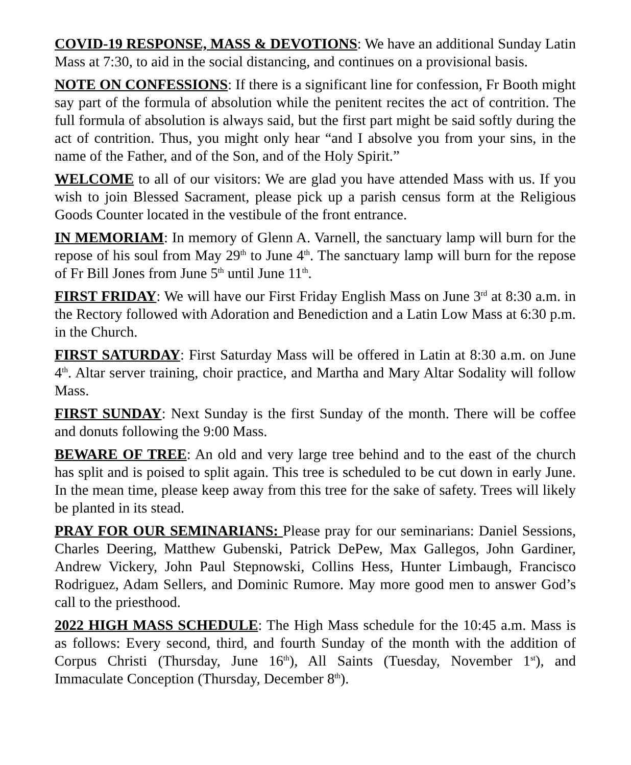COVID-19 RESPONSE, MASS & DEVOTIONS: We have an additional Sunday Latin Mass at 7:30, to aid in the social distancing, and continues on a provisional basis.
NOTE ON CONFESSIONS: If there is a significant line for confession, Fr Booth might say part of the formula of absolution while the penitent recites the act of contrition. The full formula of absolution is always said, but the first part might be said softly during the act of contrition. Thus, you might only hear “and I absolve you from your sins, in the name of the Father, and of the Son, and of the Holy Spirit.”
WELCOME to all of our visitors: We are glad you have attended Mass with us. If you wish to join Blessed Sacrament, please pick up a parish census form at the Religious Goods Counter located in the vestibule of the front entrance.
IN MEMORIAM: In memory of Glenn A. Varnell, the sanctuary lamp will burn for the repose of his soul from May 29<sup>th</sup> to June 4<sup>th</sup>. The sanctuary lamp will burn for the repose of Fr Bill Jones from June 5<sup>th</sup> until June 11<sup>th</sup>.
FIRST FRIDAY: We will have our First Friday English Mass on June 3<sup>rd</sup> at 8:30 a.m. in the Rectory followed with Adoration and Benediction and a Latin Low Mass at 6:30 p.m. in the Church.
FIRST SATURDAY: First Saturday Mass will be offered in Latin at 8:30 a.m. on June 4<sup>th</sup>. Altar server training, choir practice, and Martha and Mary Altar Sodality will follow Mass.
FIRST SUNDAY: Next Sunday is the first Sunday of the month. There will be coffee and donuts following the 9:00 Mass.
BEWARE OF TREE: An old and very large tree behind and to the east of the church has split and is poised to split again. This tree is scheduled to be cut down in early June. In the mean time, please keep away from this tree for the sake of safety. Trees will likely be planted in its stead.
PRAY FOR OUR SEMINARIANS: Please pray for our seminarians: Daniel Sessions, Charles Deering, Matthew Gubenski, Patrick DePew, Max Gallegos, John Gardiner, Andrew Vickery, John Paul Stepnowski, Collins Hess, Hunter Limbaugh, Francisco Rodriguez, Adam Sellers, and Dominic Rumore. May more good men to answer God’s call to the priesthood.
2022 HIGH MASS SCHEDULE: The High Mass schedule for the 10:45 a.m. Mass is as follows: Every second, third, and fourth Sunday of the month with the addition of Corpus Christi (Thursday, June 16<sup>th</sup>), All Saints (Tuesday, November 1<sup>st</sup>), and Immaculate Conception (Thursday, December 8<sup>th</sup>).